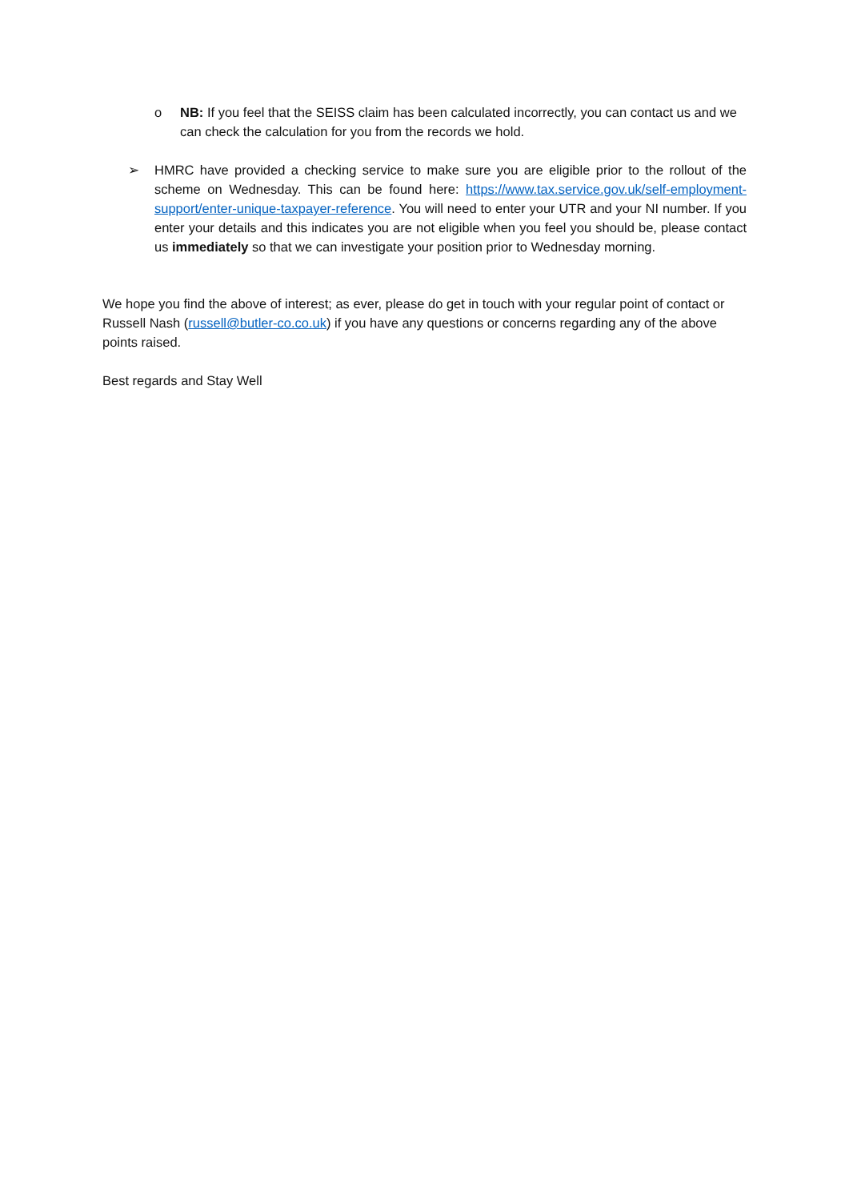o NB: If you feel that the SEISS claim has been calculated incorrectly, you can contact us and we can check the calculation for you from the records we hold.
➢ HMRC have provided a checking service to make sure you are eligible prior to the rollout of the scheme on Wednesday. This can be found here: https://www.tax.service.gov.uk/self-employment-support/enter-unique-taxpayer-reference. You will need to enter your UTR and your NI number. If you enter your details and this indicates you are not eligible when you feel you should be, please contact us immediately so that we can investigate your position prior to Wednesday morning.
We hope you find the above of interest; as ever, please do get in touch with your regular point of contact or Russell Nash (russell@butler-co.co.uk) if you have any questions or concerns regarding any of the above points raised.
Best regards and Stay Well